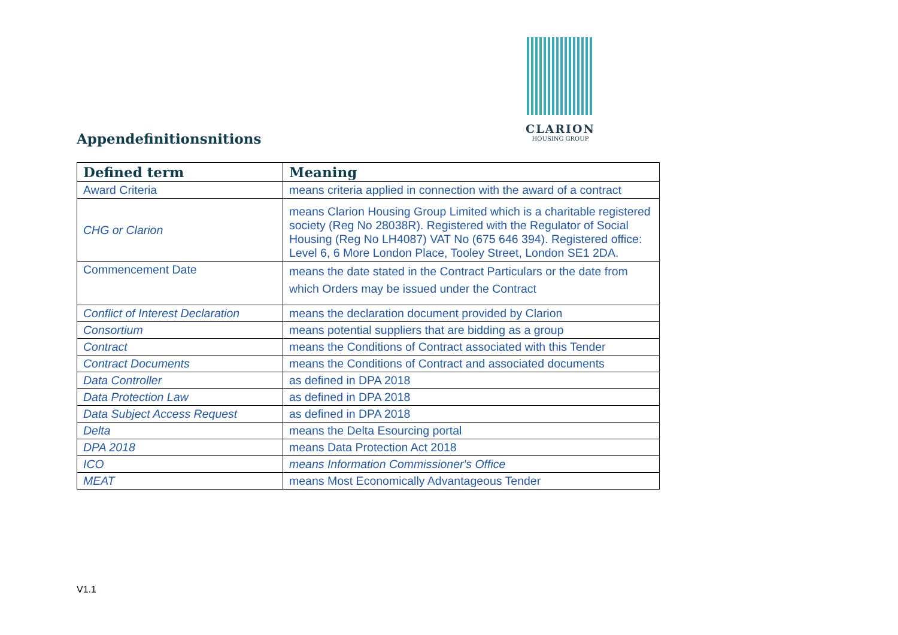CLARION
HOUSING GROUP
Appendefinitionsnitions
| Defined term | Meaning |
| --- | --- |
| Award Criteria | means criteria applied in connection with the award of a contract |
| CHG or Clarion | means Clarion Housing Group Limited which is a charitable registered society (Reg No 28038R). Registered with the Regulator of Social Housing (Reg No LH4087) VAT No (675 646 394). Registered office: Level 6, 6 More London Place, Tooley Street, London SE1 2DA. |
| Commencement Date | means the date stated in the Contract Particulars or the date from which Orders may be issued under the Contract |
| Conflict of Interest Declaration | means the declaration document provided by Clarion |
| Consortium | means potential suppliers that are bidding as a group |
| Contract | means the Conditions of Contract associated with this Tender |
| Contract Documents | means the Conditions of Contract and associated documents |
| Data Controller | as defined in DPA 2018 |
| Data Protection Law | as defined in DPA 2018 |
| Data Subject Access Request | as defined in DPA 2018 |
| Delta | means the Delta Esourcing portal |
| DPA 2018 | means Data Protection Act 2018 |
| ICO | means Information Commissioner's Office |
| MEAT | means Most Economically Advantageous Tender |
V1.1